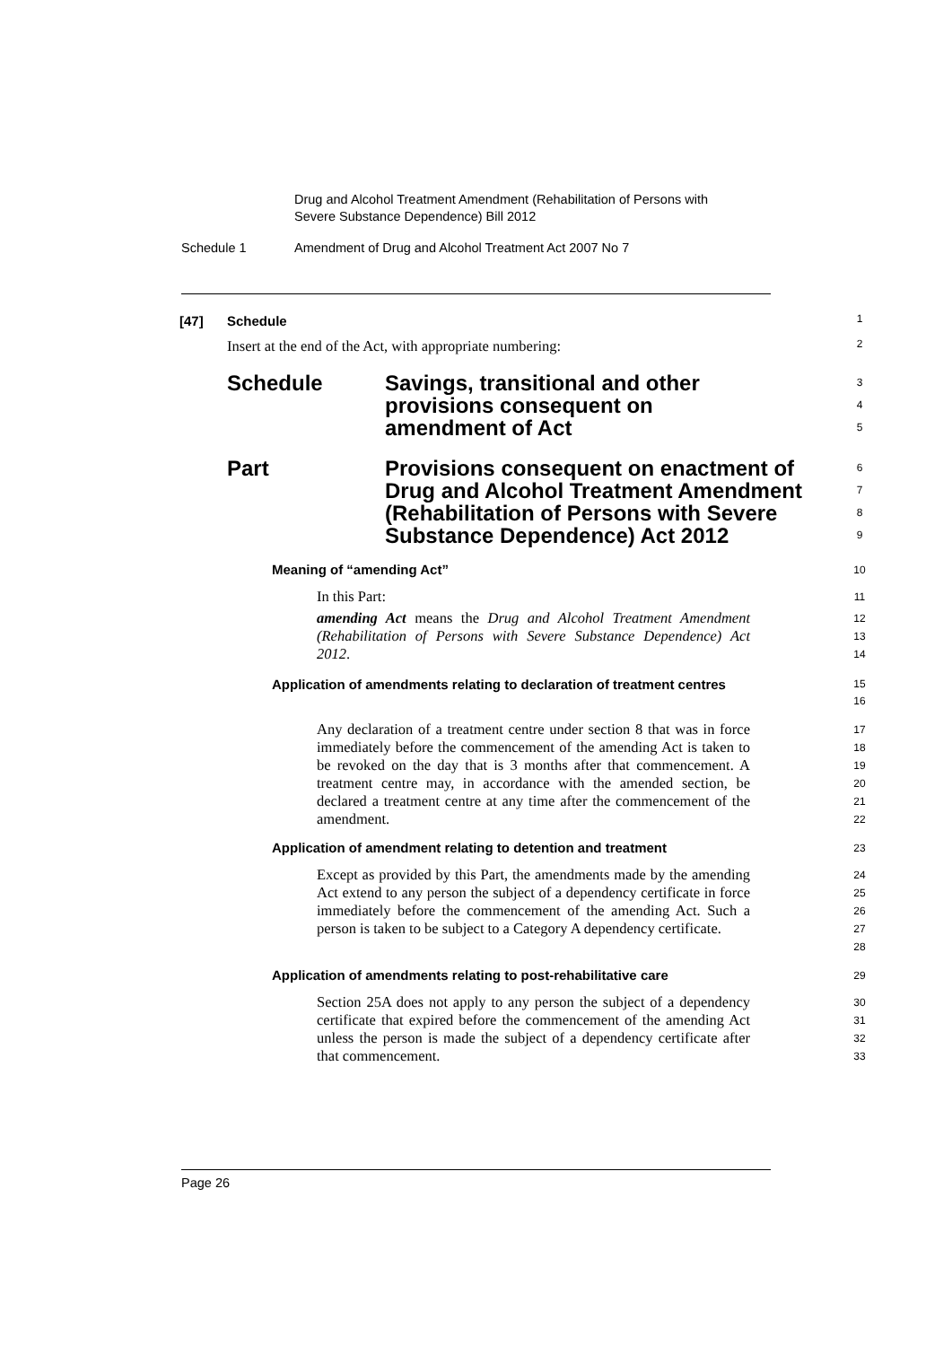Drug and Alcohol Treatment Amendment (Rehabilitation of Persons with
Severe Substance Dependence) Bill 2012
Schedule 1 Amendment of Drug and Alcohol Treatment Act 2007 No 7
[47] Schedule
1
Insert at the end of the Act, with appropriate numbering:
2
Schedule Savings, transitional and other
provisions consequent on
amendment of Act
3
4
5
Part Provisions consequent on enactment of
Drug and Alcohol Treatment Amendment
(Rehabilitation of Persons with Severe
Substance Dependence) Act 2012
6
7
8
9
Meaning of “amending Act”
10
In this Part:
11
amending Act means the Drug and Alcohol Treatment Amendment (Rehabilitation of Persons with Severe Substance Dependence) Act 2012.
12
13
14
Application of amendments relating to declaration of treatment centres
15
16
Any declaration of a treatment centre under section 8 that was in force immediately before the commencement of the amending Act is taken to be revoked on the day that is 3 months after that commencement. A treatment centre may, in accordance with the amended section, be declared a treatment centre at any time after the commencement of the amendment.
17
18
19
20
21
22
Application of amendment relating to detention and treatment
23
Except as provided by this Part, the amendments made by the amending Act extend to any person the subject of a dependency certificate in force immediately before the commencement of the amending Act. Such a person is taken to be subject to a Category A dependency certificate.
24
25
26
27
28
Application of amendments relating to post-rehabilitative care
29
Section 25A does not apply to any person the subject of a dependency certificate that expired before the commencement of the amending Act unless the person is made the subject of a dependency certificate after that commencement.
30
31
32
33
Page 26